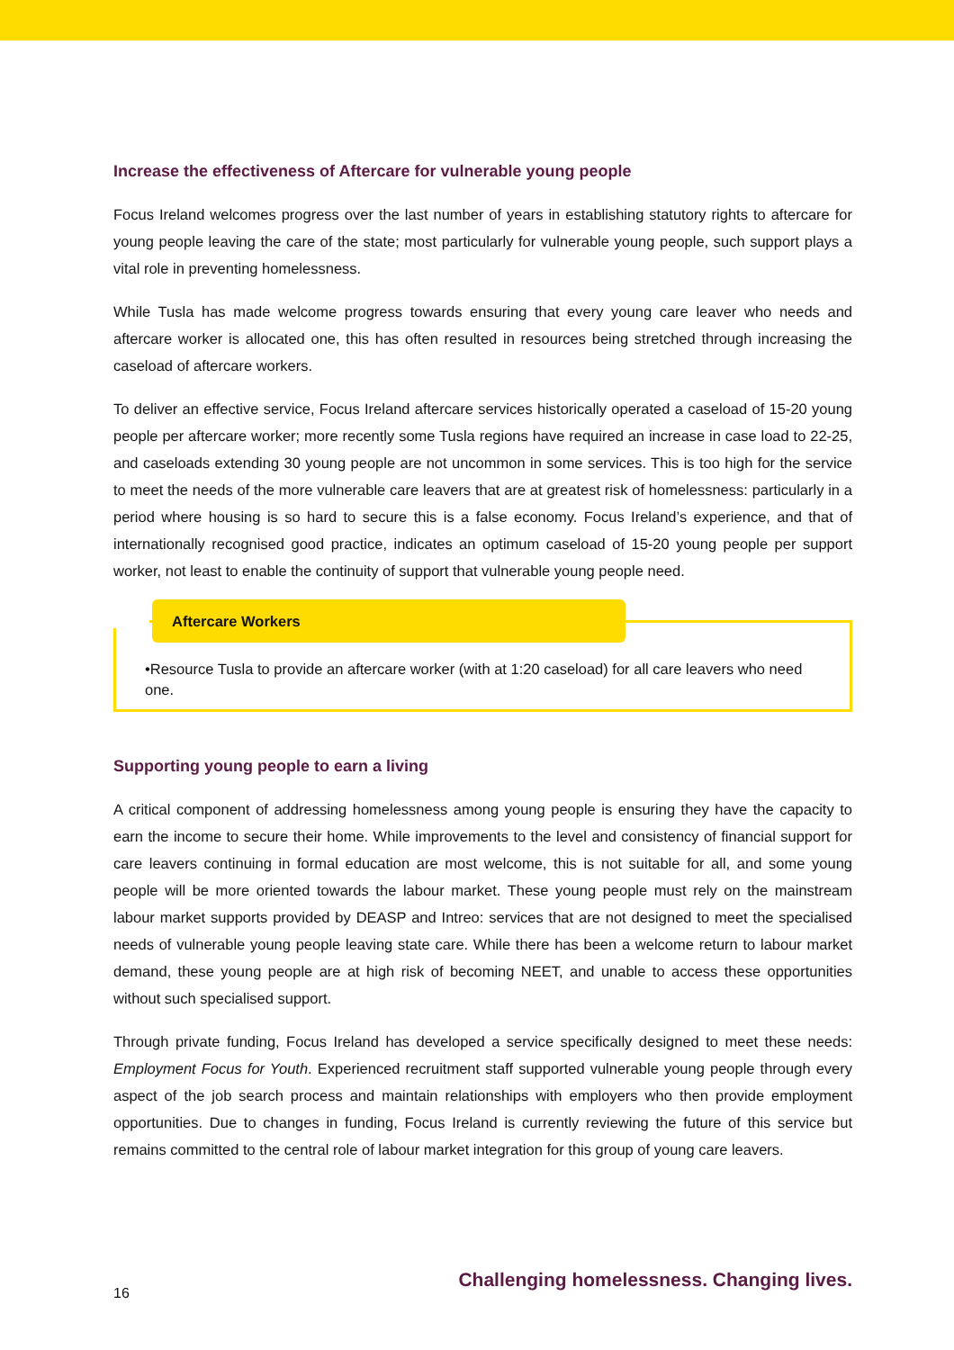Increase the effectiveness of Aftercare for vulnerable young people
Focus Ireland welcomes progress over the last number of years in establishing statutory rights to aftercare for young people leaving the care of the state; most particularly for vulnerable young people, such support plays a vital role in preventing homelessness.
While Tusla has made welcome progress towards ensuring that every young care leaver who needs and aftercare worker is allocated one, this has often resulted in resources being stretched through increasing the caseload of aftercare workers.
To deliver an effective service, Focus Ireland aftercare services historically operated a caseload of 15-20 young people per aftercare worker; more recently some Tusla regions have required an increase in case load to 22-25, and caseloads extending 30 young people are not uncommon in some services. This is too high for the service to meet the needs of the more vulnerable care leavers that are at greatest risk of homelessness: particularly in a period where housing is so hard to secure this is a false economy. Focus Ireland’s experience, and that of internationally recognised good practice, indicates an optimum caseload of 15-20 young people per support worker, not least to enable the continuity of support that vulnerable young people need.
Aftercare Workers
•Resource Tusla to provide an aftercare worker (with at 1:20 caseload) for all care leavers who need one.
Supporting young people to earn a living
A critical component of addressing homelessness among young people is ensuring they have the capacity to earn the income to secure their home. While improvements to the level and consistency of financial support for care leavers continuing in formal education are most welcome, this is not suitable for all, and some young people will be more oriented towards the labour market. These young people must rely on the mainstream labour market supports provided by DEASP and Intreo: services that are not designed to meet the specialised needs of vulnerable young people leaving state care. While there has been a welcome return to labour market demand, these young people are at high risk of becoming NEET, and unable to access these opportunities without such specialised support.
Through private funding, Focus Ireland has developed a service specifically designed to meet these needs: Employment Focus for Youth. Experienced recruitment staff supported vulnerable young people through every aspect of the job search process and maintain relationships with employers who then provide employment opportunities. Due to changes in funding, Focus Ireland is currently reviewing the future of this service but remains committed to the central role of labour market integration for this group of young care leavers.
16 Challenging homelessness. Changing lives.